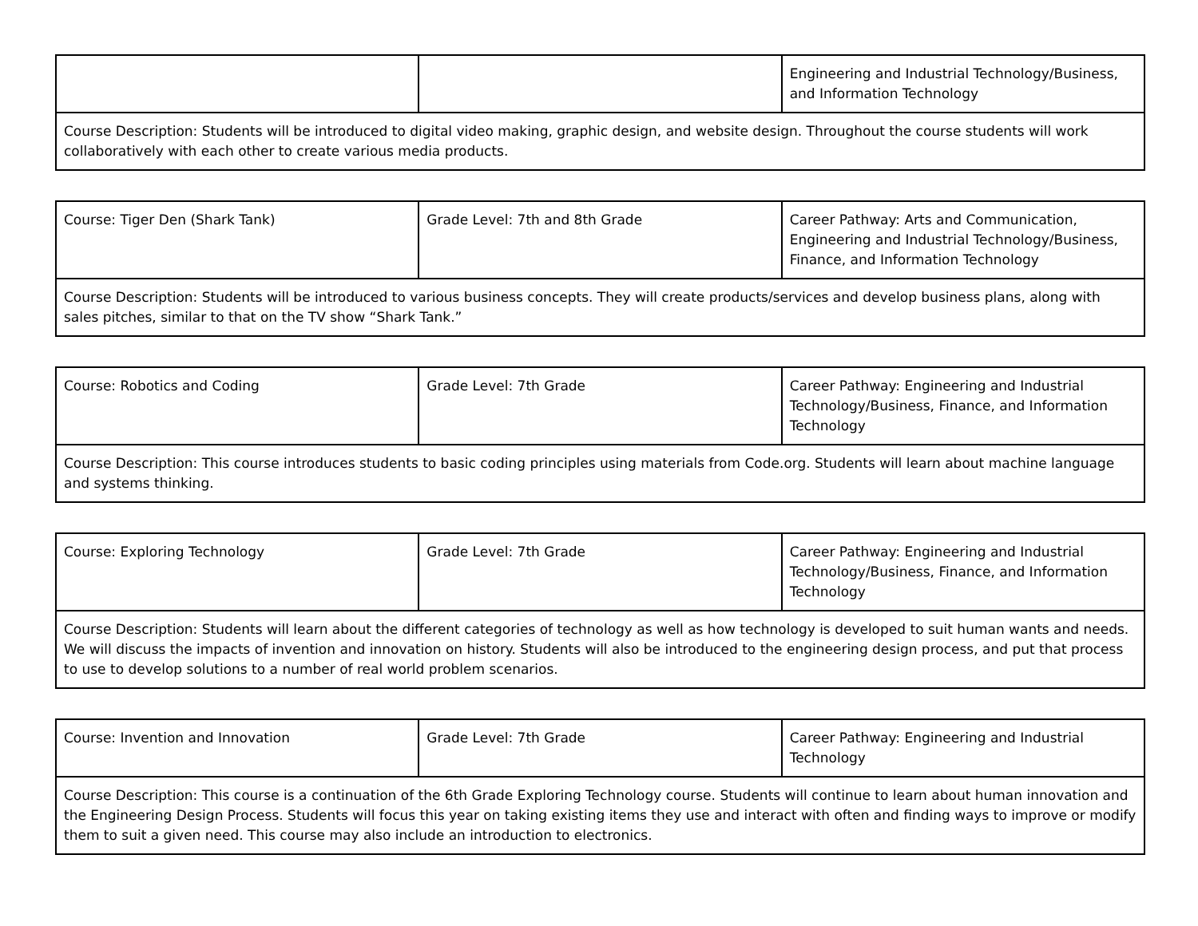| | | Engineering and Industrial Technology/Business, and Information Technology |
| Course Description: Students will be introduced to digital video making, graphic design, and website design. Throughout the course students will work collaboratively with each other to create various media products. | | |
| Course: Tiger Den (Shark Tank) | Grade Level: 7th and 8th Grade | Career Pathway: Arts and Communication, Engineering and Industrial Technology/Business, Finance, and Information Technology |
| Course Description: Students will be introduced to various business concepts. They will create products/services and develop business plans, along with sales pitches, similar to that on the TV show “Shark Tank.” | | |
| Course: Robotics and Coding | Grade Level: 7th Grade | Career Pathway: Engineering and Industrial Technology/Business, Finance, and Information Technology |
| Course Description: This course introduces students to basic coding principles using materials from Code.org. Students will learn about machine language and systems thinking. | | |
| Course: Exploring Technology | Grade Level: 7th Grade | Career Pathway: Engineering and Industrial Technology/Business, Finance, and Information Technology |
| Course Description: Students will learn about the different categories of technology as well as how technology is developed to suit human wants and needs. We will discuss the impacts of invention and innovation on history. Students will also be introduced to the engineering design process, and put that process to use to develop solutions to a number of real world problem scenarios. | | |
| Course: Invention and Innovation | Grade Level: 7th Grade | Career Pathway: Engineering and Industrial Technology |
| Course Description: This course is a continuation of the 6th Grade Exploring Technology course. Students will continue to learn about human innovation and the Engineering Design Process. Students will focus this year on taking existing items they use and interact with often and finding ways to improve or modify them to suit a given need. This course may also include an introduction to electronics. | | |